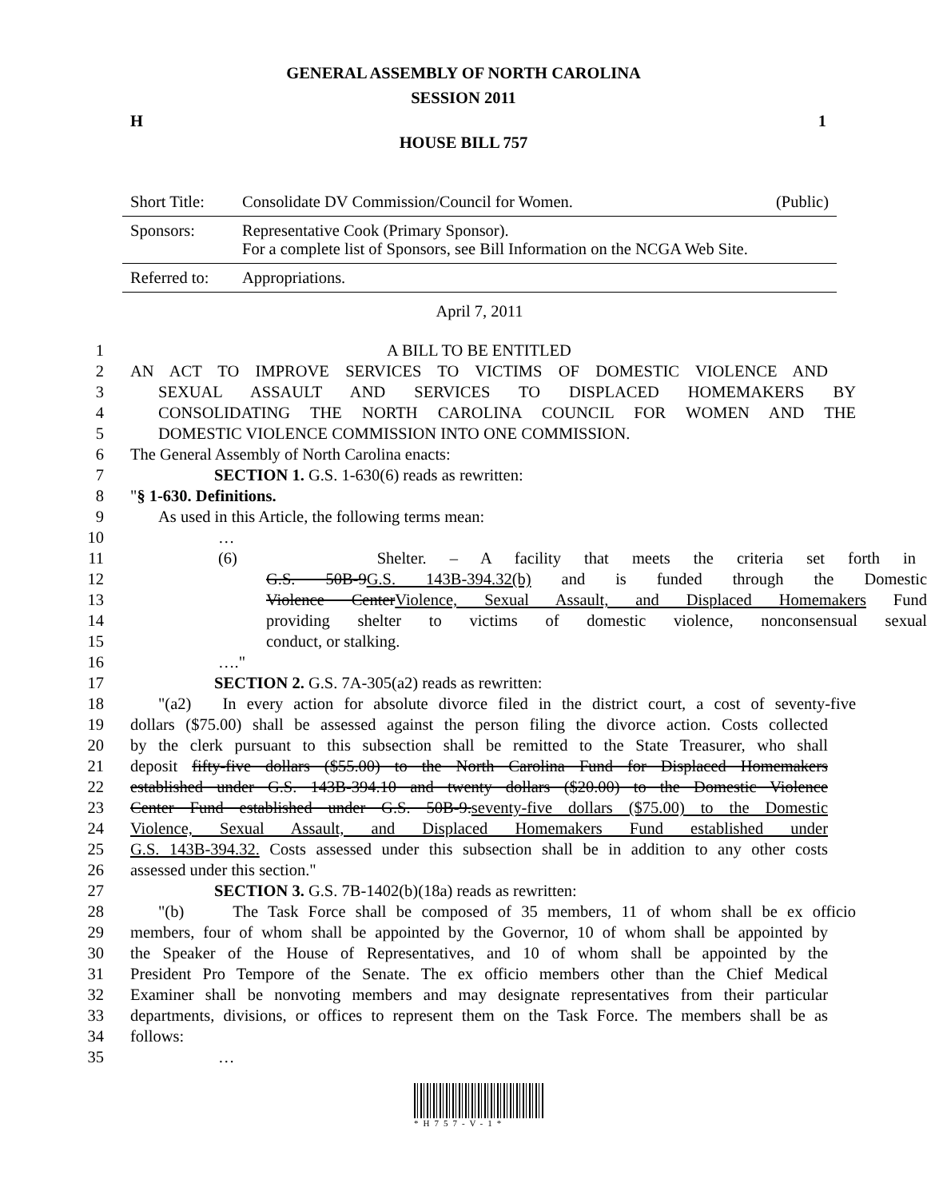GENERAL ASSEMBLY OF NORTH CAROLINA
SESSION 2011
H 1
HOUSE BILL 757
| Short Title: | Consolidate DV Commission/Council for Women. | (Public) |
| Sponsors: | Representative Cook (Primary Sponsor). For a complete list of Sponsors, see Bill Information on the NCGA Web Site. | |
| Referred to: | Appropriations. | |
April 7, 2011
1 A BILL TO BE ENTITLED
2 AN ACT TO IMPROVE SERVICES TO VICTIMS OF DOMESTIC VIOLENCE AND
3 SEXUAL ASSAULT AND SERVICES TO DISPLACED HOMEMAKERS BY
4 CONSOLIDATING THE NORTH CAROLINA COUNCIL FOR WOMEN AND THE
5 DOMESTIC VIOLENCE COMMISSION INTO ONE COMMISSION.
6 The General Assembly of North Carolina enacts:
7 SECTION 1. G.S. 1-630(6) reads as rewritten:
8 "§ 1-630. Definitions.
9 As used in this Article, the following terms mean:
10 …
11 (6) Shelter. – A facility that meets the criteria set forth in
12 G.S. 50B-9G.S. 143B-394.32(b) and is funded through the Domestic
13 Violence CenterViolence, Sexual Assault, and Displaced Homemakers Fund
14 providing shelter to victims of domestic violence, nonconsensual sexual
15 conduct, or stalking.
16 …."
17 SECTION 2. G.S. 7A-305(a2) reads as rewritten:
18 "(a2) In every action for absolute divorce filed in the district court, a cost of seventy-five
19 dollars ($75.00) shall be assessed against the person filing the divorce action. Costs collected
20 by the clerk pursuant to this subsection shall be remitted to the State Treasurer, who shall
21 deposit fifty-five dollars ($55.00) to the North Carolina Fund for Displaced Homemakers
22 established under G.S. 143B-394.10 and twenty dollars ($20.00) to the Domestic Violence
23 Center Fund established under G.S. 50B-9.seventy-five dollars ($75.00) to the Domestic
24 Violence, Sexual Assault, and Displaced Homemakers Fund established under
25 G.S. 143B-394.32. Costs assessed under this subsection shall be in addition to any other costs
26 assessed under this section."
27 SECTION 3. G.S. 7B-1402(b)(18a) reads as rewritten:
28 "(b) The Task Force shall be composed of 35 members, 11 of whom shall be ex officio
29 members, four of whom shall be appointed by the Governor, 10 of whom shall be appointed by
30 the Speaker of the House of Representatives, and 10 of whom shall be appointed by the
31 President Pro Tempore of the Senate. The ex officio members other than the Chief Medical
32 Examiner shall be nonvoting members and may designate representatives from their particular
33 departments, divisions, or offices to represent them on the Task Force. The members shall be as
34 follows:
35 …
*H757-V-1*